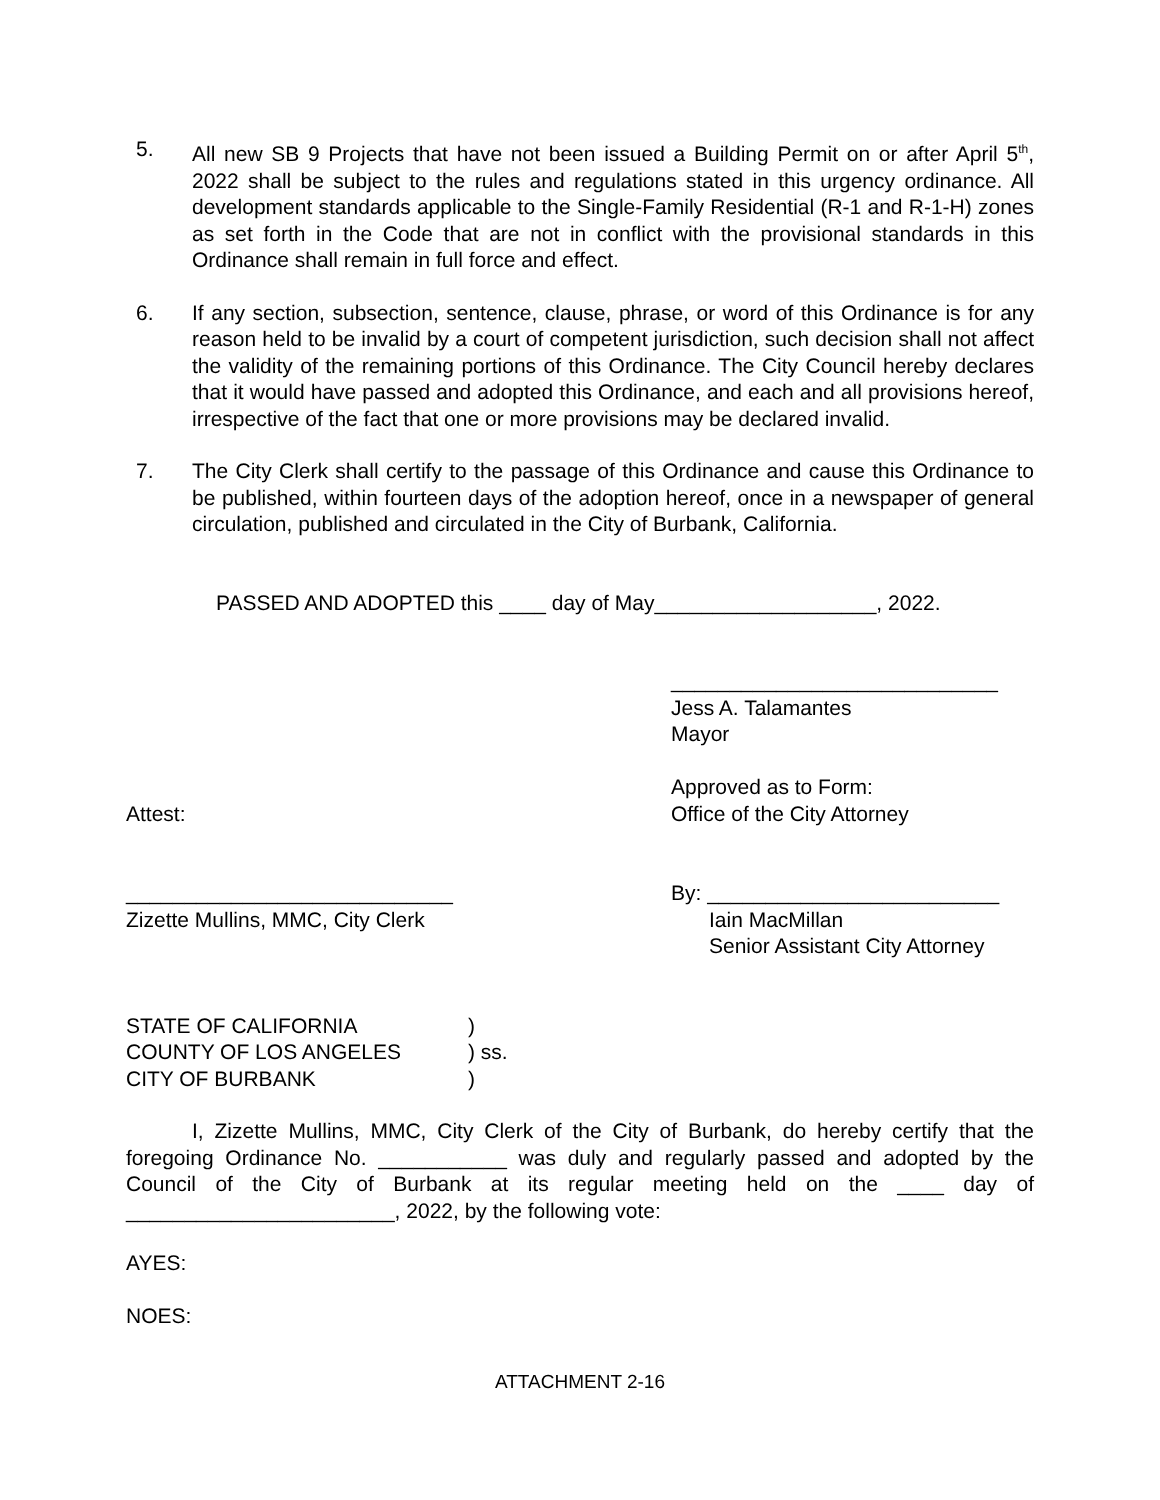5. All new SB 9 Projects that have not been issued a Building Permit on or after April 5<sup>th</sup>, 2022 shall be subject to the rules and regulations stated in this urgency ordinance. All development standards applicable to the Single-Family Residential (R-1 and R-1-H) zones as set forth in the Code that are not in conflict with the provisional standards in this Ordinance shall remain in full force and effect.
6. If any section, subsection, sentence, clause, phrase, or word of this Ordinance is for any reason held to be invalid by a court of competent jurisdiction, such decision shall not affect the validity of the remaining portions of this Ordinance. The City Council hereby declares that it would have passed and adopted this Ordinance, and each and all provisions hereof, irrespective of the fact that one or more provisions may be declared invalid.
7. The City Clerk shall certify to the passage of this Ordinance and cause this Ordinance to be published, within fourteen days of the adoption hereof, once in a newspaper of general circulation, published and circulated in the City of Burbank, California.
PASSED AND ADOPTED this ____ day of May___________________, 2022.
____________________________
Jess A. Talamantes
Mayor
Approved as to Form:
Attest: Office of the City Attorney
____________________________
Zizette Mullins, MMC, City Clerk
By: _________________________
Iain MacMillan
Senior Assistant City Attorney
STATE OF CALIFORNIA)
COUNTY OF LOS ANGELES) ss.
CITY OF BURBANK)
I, Zizette Mullins, MMC, City Clerk of the City of Burbank, do hereby certify that the foregoing Ordinance No. ___________ was duly and regularly passed and adopted by the Council of the City of Burbank at its regular meeting held on the ____ day of _______________________, 2022, by the following vote:
AYES:
NOES:
ATTACHMENT 2-16